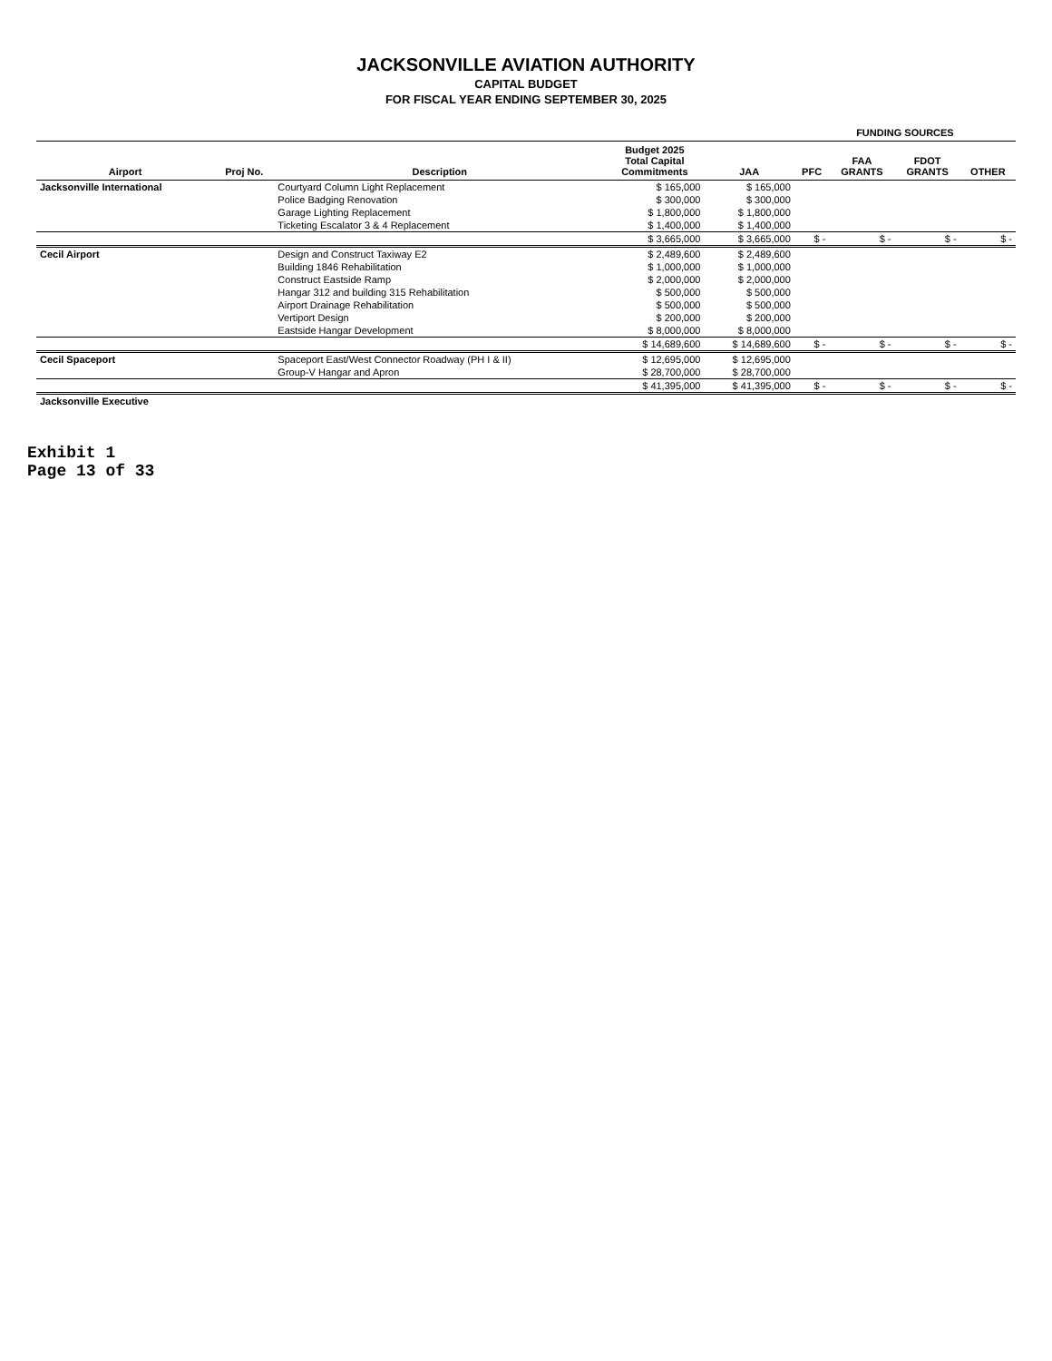JACKSONVILLE AVIATION AUTHORITY
CAPITAL BUDGET
FOR FISCAL YEAR ENDING SEPTEMBER 30, 2025
| | | | | | FUNDING SOURCES | | | |
| --- | --- | --- | --- | --- | --- | --- | --- | --- |
| Airport | Proj No. | Description | Budget 2025 Total Capital Commitments | JAA | PFC | FAA GRANTS | FDOT GRANTS | OTHER |
| Jacksonville International | | Courtyard Column Light Replacement | $ 165,000 | $ 165,000 | | | | |
| | | Police Badging Renovation | $ 300,000 | $ 300,000 | | | | |
| | | Garage Lighting Replacement | $ 1,800,000 | $ 1,800,000 | | | | |
| | | Ticketing Escalator 3 & 4 Replacement | $ 1,400,000 | $ 1,400,000 | | | | |
| | | | $ 3,665,000 | $ 3,665,000 | $ - | $ - | $ - | $ - |
| Cecil Airport | | Design and Construct Taxiway E2 | $ 2,489,600 | $ 2,489,600 | | | | |
| | | Building 1846 Rehabilitation | $ 1,000,000 | $ 1,000,000 | | | | |
| | | Construct Eastside Ramp | $ 2,000,000 | $ 2,000,000 | | | | |
| | | Hangar 312 and building 315 Rehabilitation | $ 500,000 | $ 500,000 | | | | |
| | | Airport Drainage Rehabilitation | $ 500,000 | $ 500,000 | | | | |
| | | Vertiport Design | $ 200,000 | $ 200,000 | | | | |
| | | Eastside Hangar Development | $ 8,000,000 | $ 8,000,000 | | | | |
| | | | $ 14,689,600 | $ 14,689,600 | $ - | $ - | $ - | $ - |
| Cecil Spaceport | | Spaceport East/West Connector Roadway (PH I & II) | $ 12,695,000 | $ 12,695,000 | | | | |
| | | Group-V Hangar and Apron | $ 28,700,000 | $ 28,700,000 | | | | |
| | | | $ 41,395,000 | $ 41,395,000 | $ - | $ - | $ - | $ - |
| Jacksonville Executive | | | | | | | | |
Exhibit 1
Page 13 of 33